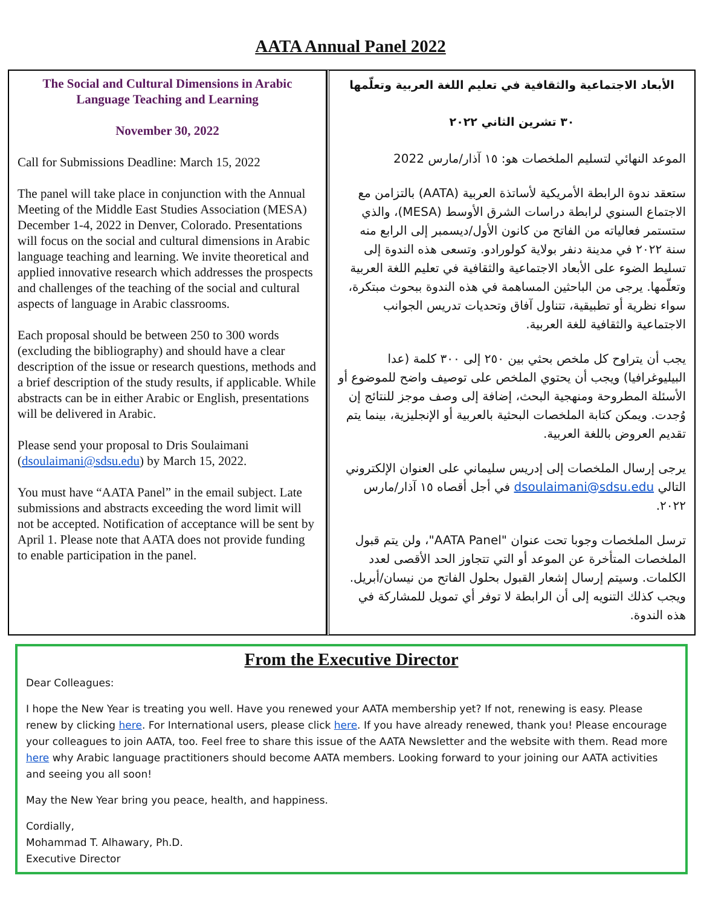AATA Annual Panel 2022
The Social and Cultural Dimensions in Arabic Language Teaching and Learning
November 30, 2022
Call for Submissions Deadline: March 15, 2022
The panel will take place in conjunction with the Annual Meeting of the Middle East Studies Association (MESA) December 1-4, 2022 in Denver, Colorado. Presentations will focus on the social and cultural dimensions in Arabic language teaching and learning. We invite theoretical and applied innovative research which addresses the prospects and challenges of the teaching of the social and cultural aspects of language in Arabic classrooms.
Each proposal should be between 250 to 300 words (excluding the bibliography) and should have a clear description of the issue or research questions, methods and a brief description of the study results, if applicable. While abstracts can be in either Arabic or English, presentations will be delivered in Arabic.
Please send your proposal to Dris Soulaimani (dsoulaimani@sdsu.edu) by March 15, 2022.
You must have “AATA Panel” in the email subject. Late submissions and abstracts exceeding the word limit will not be accepted. Notification of acceptance will be sent by April 1. Please note that AATA does not provide funding to enable participation in the panel.
الأبعاد الاجتماعية والثقافية في تعليم اللغة العربية وتعلّمها
٣٠ تشرين الثاني ٢٠٢٢
الموعد النهائي لتسليم الملخصات هو: ١٥ آذار/مارس 2022
ستعقد ندوة الرابطة الأمريكية لأساتذة العربية (AATA) بالتزامن مع الاجتماع السنوي لرابطة دراسات الشرق الأوسط (MESA)، والذي ستستمر فعالياته من الفاتح من كانون الأول/ديسمبر إلى الرابع منه سنة ٢٠٢٢ في مدينة دنفر بولاية كولورادو. وتسعى هذه الندوة إلى تسليط الضوء على الأبعاد الاجتماعية والثقافية في تعليم اللغة العربية وتعلّمها. يرجى من الباحثين المساهمة في هذه الندوة ببحوث مبتكرة، سواء نظرية أو تطبيقية، تتناول آفاق وتحديات تدريس الجوانب الاجتماعية والثقافية للغة العربية.
يجب أن يتراوح كل ملخص بحثي بين ٢٥٠ إلى ٣٠٠ كلمة (عدا البيليوغرافيا) ويجب أن يحتوي الملخص على توصيف واضح للموضوع أو الأسئلة المطروحة ومنهجية البحث، إضافة إلى وصف موجز للنتائج إن وُجدت. ويمكن كتابة الملخصات البحثية بالعربية أو الإنجليزية، بينما يتم تقديم العروض باللغة العربية.
يرجى إرسال الملخصات إلى إدريس سليماني على العنوان الإلكتروني التالي dsoulaimani@sdsu.edu في أجل أقصاه ١٥ آذار/مارس ٢٠٢٢.
ترسل الملخصات وجوبا تحت عنوان "AATA Panel"، ولن يتم قبول الملخصات المتأخرة عن الموعد أو التي تتجاوز الحد الأقصى لعدد الكلمات. وسيتم إرسال إشعار القبول بحلول الفاتح من نيسان/أبريل. ويجب كذلك التنويه إلى أن الرابطة لا توفر أي تمويل للمشاركة في هذه الندوة.
From the Executive Director
Dear Colleagues:
I hope the New Year is treating you well. Have you renewed your AATA membership yet? If not, renewing is easy. Please renew by clicking here. For International users, please click here. If you have already renewed, thank you! Please encourage your colleagues to join AATA, too. Feel free to share this issue of the AATA Newsletter and the website with them. Read more here why Arabic language practitioners should become AATA members. Looking forward to your joining our AATA activities and seeing you all soon!
May the New Year bring you peace, health, and happiness.
Cordially,
Mohammad T. Alhawary, Ph.D.
Executive Director